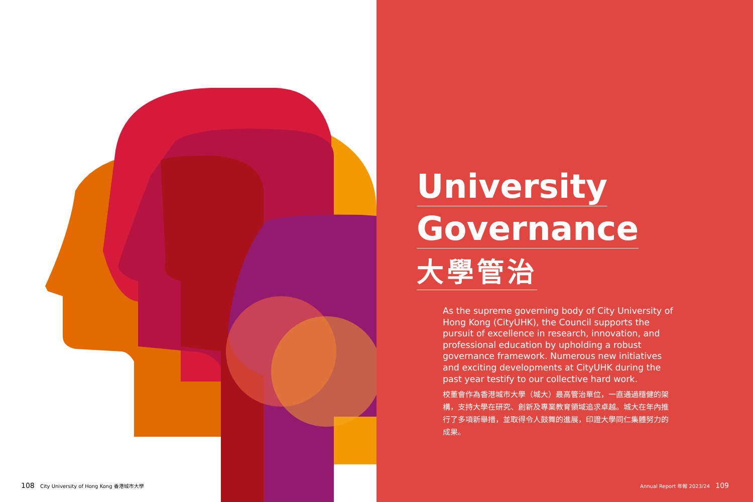University
Governance
大學管治
As the supreme governing body of City University of Hong Kong (CityUHK), the Council supports the pursuit of excellence in research, innovation, and professional education by upholding a robust governance framework. Numerous new initiatives and exciting developments at CityUHK during the past year testify to our collective hard work.
校董會作為香港城市大學（城大）最高管治單位，一直通過穩健的架構，支持大學在研究、創新及專業教育領域追求卓越。城大在年內推行了多項新舉措，並取得令人鼓舞的進展，印證大學同仁集體努力的成果。
108 City University of Hong Kong 香港城市大學
Annual Report 年報 2023/24 109